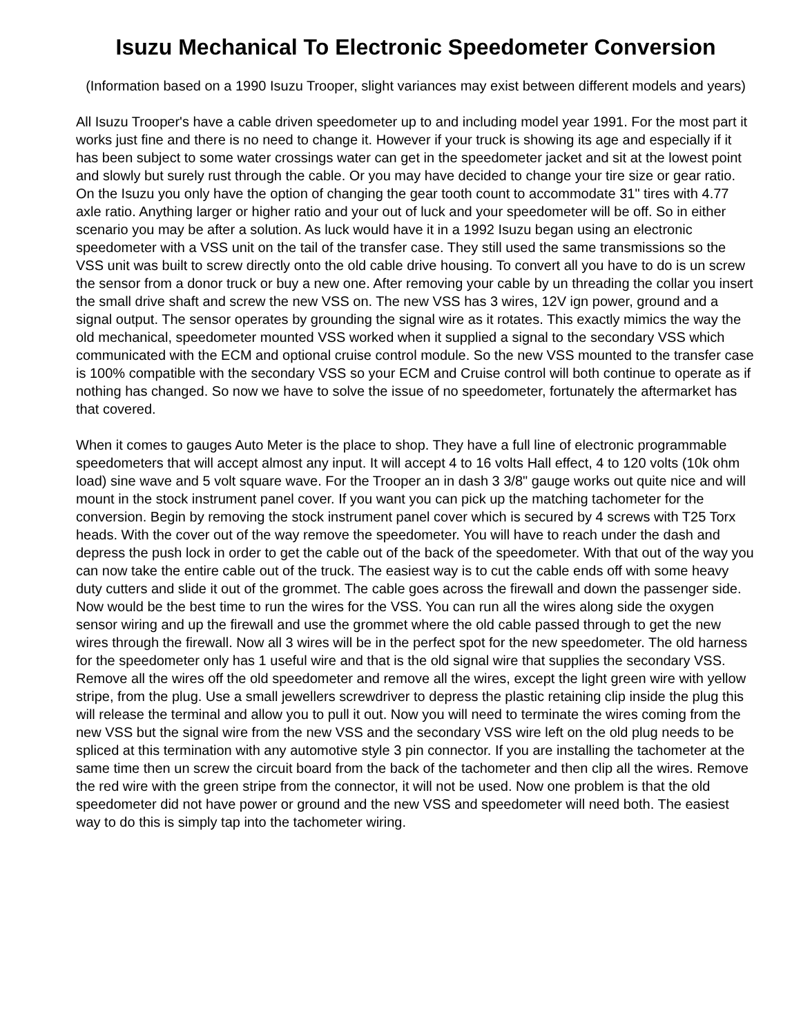Isuzu Mechanical To Electronic Speedometer Conversion
(Information based on a 1990 Isuzu Trooper, slight variances may exist between different models and years)
All Isuzu Trooper's have a cable driven speedometer up to and including model year 1991. For the most part it works just fine and there is no need to change it. However if your truck is showing its age and especially if it has been subject to some water crossings water can get in the speedometer jacket and sit at the lowest point and slowly but surely rust through the cable. Or you may have decided to change your tire size or gear ratio. On the Isuzu you only have the option of changing the gear tooth count to accommodate 31" tires with 4.77 axle ratio. Anything larger or higher ratio and your out of luck and your speedometer will be off. So in either scenario you may be after a solution. As luck would have it in a 1992 Isuzu began using an electronic speedometer with a VSS unit on the tail of the transfer case. They still used the same transmissions so the VSS unit was built to screw directly onto the old cable drive housing. To convert all you have to do is un screw the sensor from a donor truck or buy a new one. After removing your cable by un threading the collar you insert the small drive shaft and screw the new VSS on. The new VSS has 3 wires, 12V ign power, ground and a signal output. The sensor operates by grounding the signal wire as it rotates. This exactly mimics the way the old mechanical, speedometer mounted VSS worked when it supplied a signal to the secondary VSS which communicated with the ECM and optional cruise control module. So the new VSS mounted to the transfer case is 100% compatible with the secondary VSS so your ECM and Cruise control will both continue to operate as if nothing has changed. So now we have to solve the issue of no speedometer, fortunately the aftermarket has that covered.
When it comes to gauges Auto Meter is the place to shop. They have a full line of electronic programmable speedometers that will accept almost any input. It will accept 4 to 16 volts Hall effect, 4 to 120 volts (10k ohm load) sine wave and 5 volt square wave. For the Trooper an in dash 3 3/8" gauge works out quite nice and will mount in the stock instrument panel cover. If you want you can pick up the matching tachometer for the conversion. Begin by removing the stock instrument panel cover which is secured by 4 screws with T25 Torx heads. With the cover out of the way remove the speedometer. You will have to reach under the dash and depress the push lock in order to get the cable out of the back of the speedometer. With that out of the way you can now take the entire cable out of the truck. The easiest way is to cut the cable ends off with some heavy duty cutters and slide it out of the grommet. The cable goes across the firewall and down the passenger side. Now would be the best time to run the wires for the VSS. You can run all the wires along side the oxygen sensor wiring and up the firewall and use the grommet where the old cable passed through to get the new wires through the firewall. Now all 3 wires will be in the perfect spot for the new speedometer. The old harness for the speedometer only has 1 useful wire and that is the old signal wire that supplies the secondary VSS. Remove all the wires off the old speedometer and remove all the wires, except the light green wire with yellow stripe, from the plug. Use a small jewellers screwdriver to depress the plastic retaining clip inside the plug this will release the terminal and allow you to pull it out. Now you will need to terminate the wires coming from the new VSS but the signal wire from the new VSS and the secondary VSS wire left on the old plug needs to be spliced at this termination with any automotive style 3 pin connector. If you are installing the tachometer at the same time then un screw the circuit board from the back of the tachometer and then clip all the wires. Remove the red wire with the green stripe from the connector, it will not be used. Now one problem is that the old speedometer did not have power or ground and the new VSS and speedometer will need both. The easiest way to do this is simply tap into the tachometer wiring.